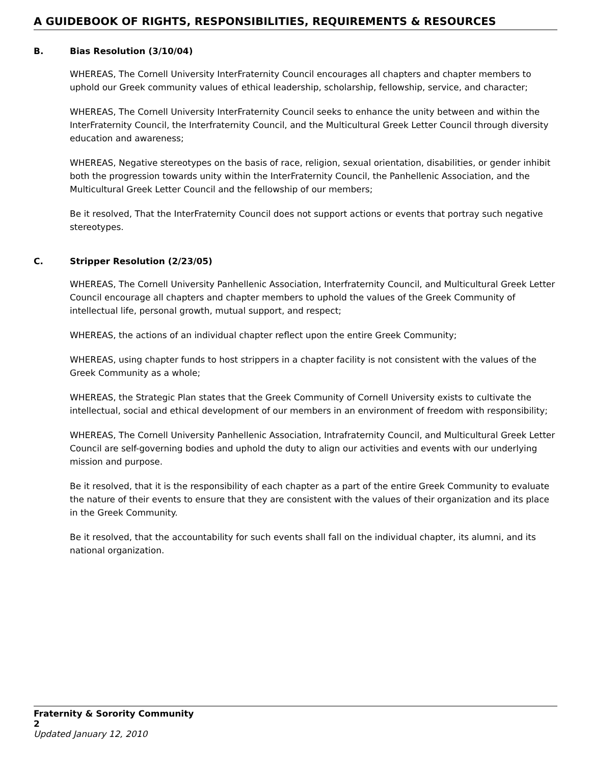A GUIDEBOOK OF RIGHTS, RESPONSIBILITIES, REQUIREMENTS & RESOURCES
B. Bias Resolution (3/10/04)
WHEREAS, The Cornell University InterFraternity Council encourages all chapters and chapter members to uphold our Greek community values of ethical leadership, scholarship, fellowship, service, and character;
WHEREAS, The Cornell University InterFraternity Council seeks to enhance the unity between and within the InterFraternity Council, the Interfraternity Council, and the Multicultural Greek Letter Council through diversity education and awareness;
WHEREAS, Negative stereotypes on the basis of race, religion, sexual orientation, disabilities, or gender inhibit both the progression towards unity within the InterFraternity Council, the Panhellenic Association, and the Multicultural Greek Letter Council and the fellowship of our members;
Be it resolved, That the InterFraternity Council does not support actions or events that portray such negative stereotypes.
C. Stripper Resolution (2/23/05)
WHEREAS, The Cornell University Panhellenic Association, Interfraternity Council, and Multicultural Greek Letter Council encourage all chapters and chapter members to uphold the values of the Greek Community of intellectual life, personal growth, mutual support, and respect;
WHEREAS, the actions of an individual chapter reflect upon the entire Greek Community;
WHEREAS, using chapter funds to host strippers in a chapter facility is not consistent with the values of the Greek Community as a whole;
WHEREAS, the Strategic Plan states that the Greek Community of Cornell University exists to cultivate the intellectual, social and ethical development of our members in an environment of freedom with responsibility;
WHEREAS, The Cornell University Panhellenic Association, Intrafraternity Council, and Multicultural Greek Letter Council are self-governing bodies and uphold the duty to align our activities and events with our underlying mission and purpose.
Be it resolved, that it is the responsibility of each chapter as a part of the entire Greek Community to evaluate the nature of their events to ensure that they are consistent with the values of their organization and its place in the Greek Community.
Be it resolved, that the accountability for such events shall fall on the individual chapter, its alumni, and its national organization.
Fraternity & Sorority Community 2
Updated January 12, 2010